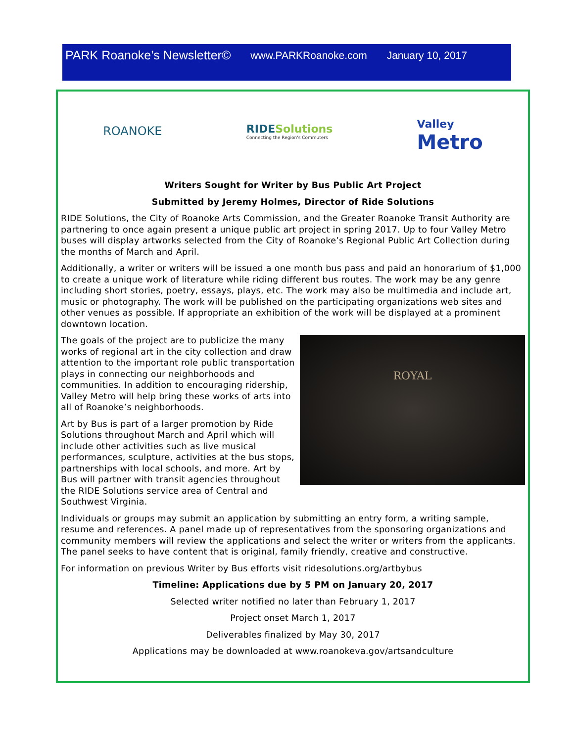PARK Roanoke’s Newsletter© www.PARKRoanoke.com January 10, 2017
ROANOKE
RIDESolutions
Connecting the Region's Commuters
Valley
Metro
Writers Sought for Writer by Bus Public Art Project
Submitted by Jeremy Holmes, Director of Ride Solutions
RIDE Solutions, the City of Roanoke Arts Commission, and the Greater Roanoke Transit Authority are partnering to once again present a unique public art project in spring 2017. Up to four Valley Metro buses will display artworks selected from the City of Roanoke’s Regional Public Art Collection during the months of March and April.
Additionally, a writer or writers will be issued a one month bus pass and paid an honorarium of $1,000 to create a unique work of literature while riding different bus routes. The work may be any genre including short stories, poetry, essays, plays, etc. The work may also be multimedia and include art, music or photography. The work will be published on the participating organizations web sites and other venues as possible. If appropriate an exhibition of the work will be displayed at a prominent downtown location.
ROYAL
The goals of the project are to publicize the many works of regional art in the city collection and draw attention to the important role public transportation plays in connecting our neighborhoods and communities. In addition to encouraging ridership, Valley Metro will help bring these works of arts into all of Roanoke’s neighborhoods.
Art by Bus is part of a larger promotion by Ride Solutions throughout March and April which will include other activities such as live musical performances, sculpture, activities at the bus stops, partnerships with local schools, and more. Art by Bus will partner with transit agencies throughout the RIDE Solutions service area of Central and Southwest Virginia.
Individuals or groups may submit an application by submitting an entry form, a writing sample, resume and references. A panel made up of representatives from the sponsoring organizations and community members will review the applications and select the writer or writers from the applicants. The panel seeks to have content that is original, family friendly, creative and constructive.
For information on previous Writer by Bus efforts visit ridesolutions.org/artbybus
Timeline: Applications due by 5 PM on January 20, 2017
Selected writer notified no later than February 1, 2017
Project onset March 1, 2017
Deliverables finalized by May 30, 2017
Applications may be downloaded at www.roanokeva.gov/artsandculture